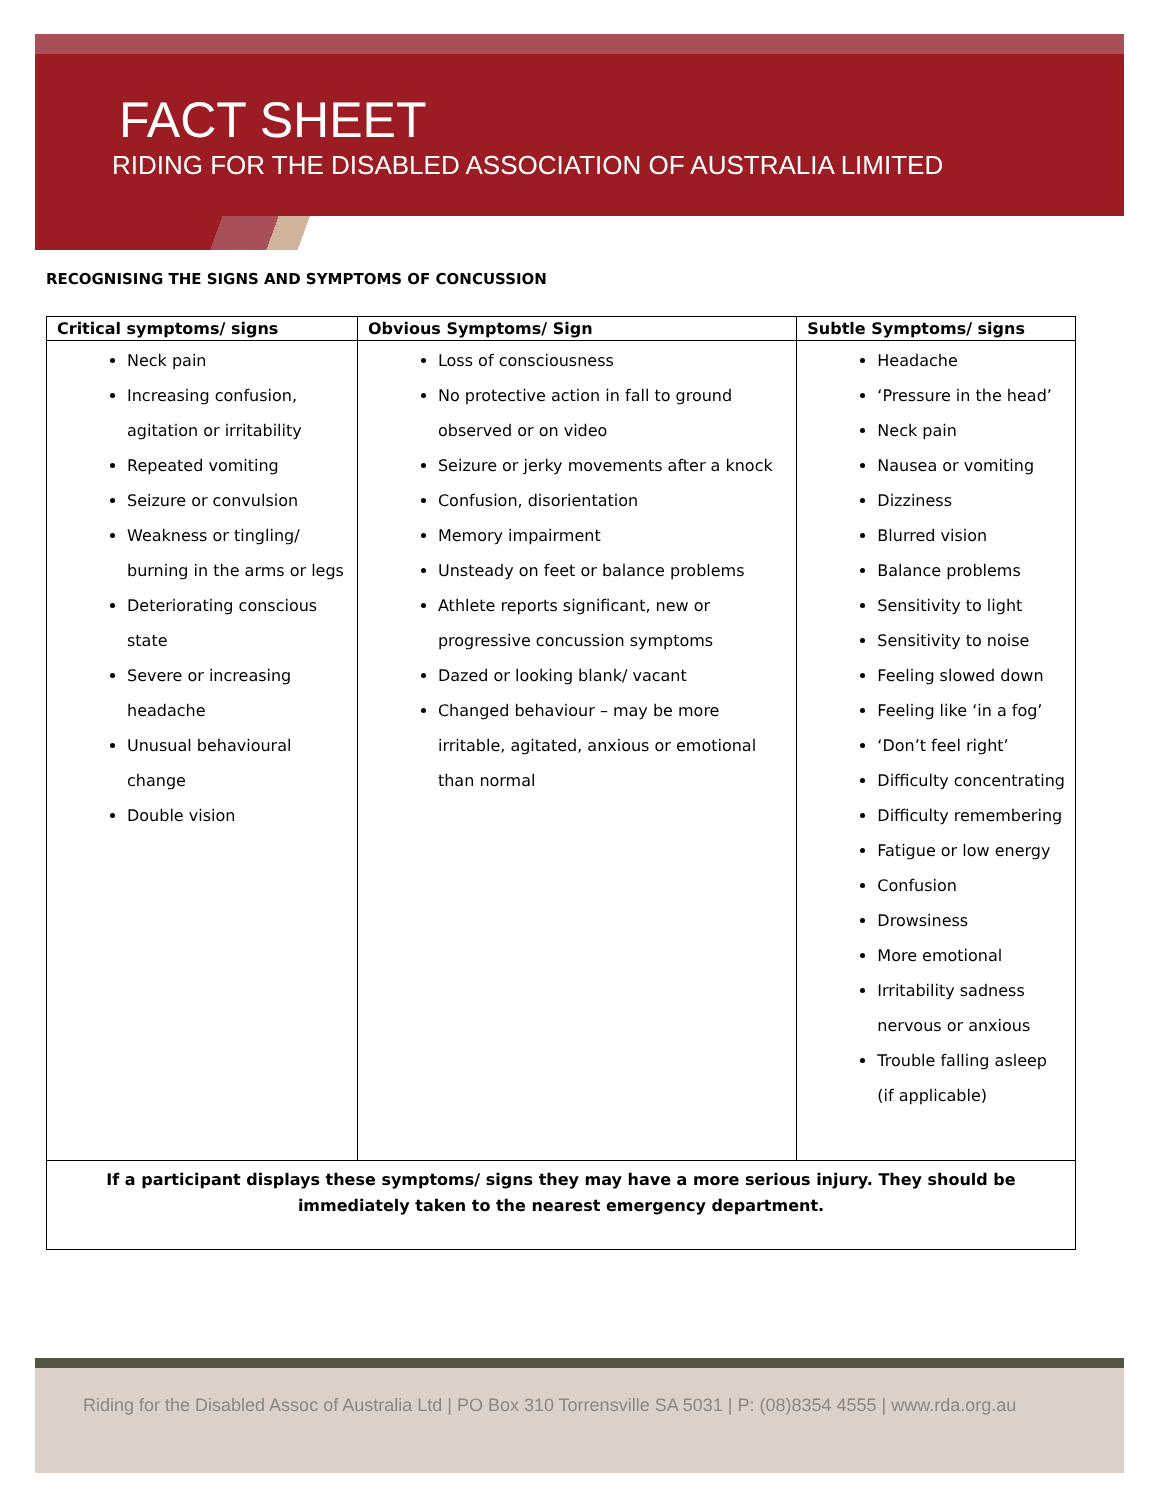FACT SHEET
RIDING FOR THE DISABLED ASSOCIATION OF AUSTRALIA LIMITED
RECOGNISING THE SIGNS AND SYMPTOMS OF CONCUSSION
| Critical symptoms/ signs | Obvious Symptoms/ Sign | Subtle Symptoms/ signs |
| --- | --- | --- |
| Neck pain Increasing confusion, agitation or irritability Repeated vomiting Seizure or convulsion Weakness or tingling/ burning in the arms or legs Deteriorating conscious state Severe or increasing headache Unusual behavioural change Double vision | Loss of consciousness No protective action in fall to ground observed or on video Seizure or jerky movements after a knock Confusion, disorientation Memory impairment Unsteady on feet or balance problems Athlete reports significant, new or progressive concussion symptoms Dazed or looking blank/ vacant Changed behaviour – may be more irritable, agitated, anxious or emotional than normal | Headache ‘Pressure in the head’ Neck pain Nausea or vomiting Dizziness Blurred vision Balance problems Sensitivity to light Sensitivity to noise Feeling slowed down Feeling like ‘in a fog’ ‘Don’t feel right’ Difficulty concentrating Difficulty remembering Fatigue or low energy Confusion Drowsiness More emotional Irritability sadness nervous or anxious Trouble falling asleep (if applicable) |
| If a participant displays these symptoms/ signs they may have a more serious injury. They should be immediately taken to the nearest emergency department. | | |
Riding for the Disabled Assoc of Australia Ltd | PO Box 310 Torrensville SA 5031 | P: (08)8354 4555 | www.rda.org.au